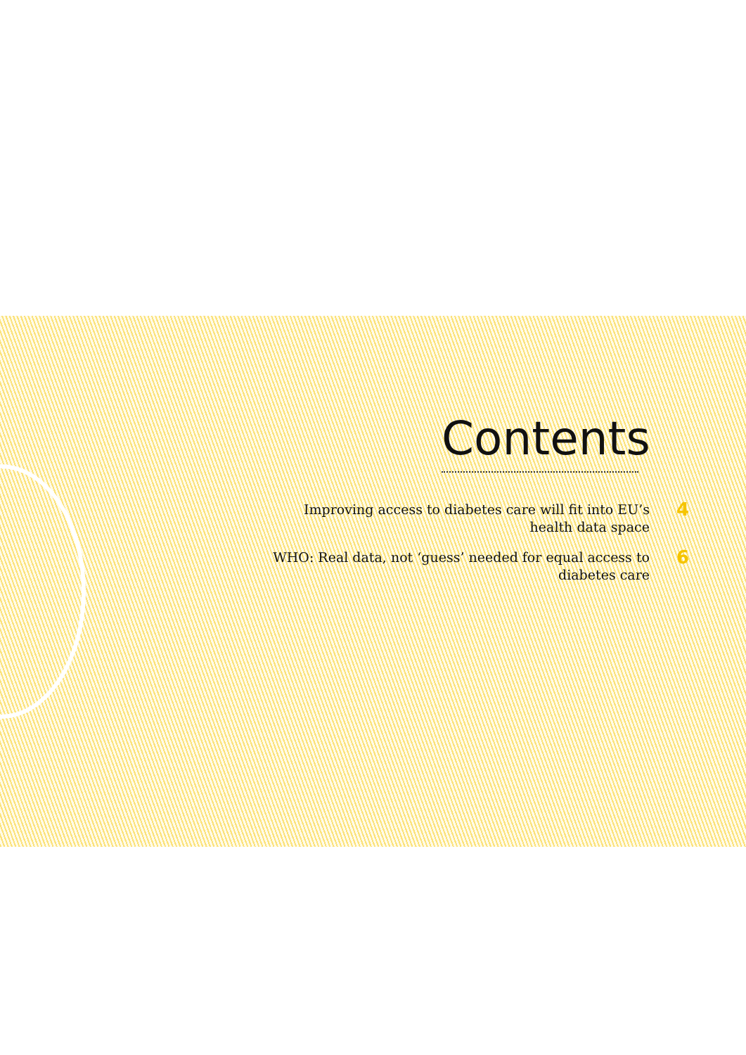Contents
Improving access to diabetes care will fit into EU’s health data space
4
WHO: Real data, not ‘guess’ needed for equal access to diabetes care
6